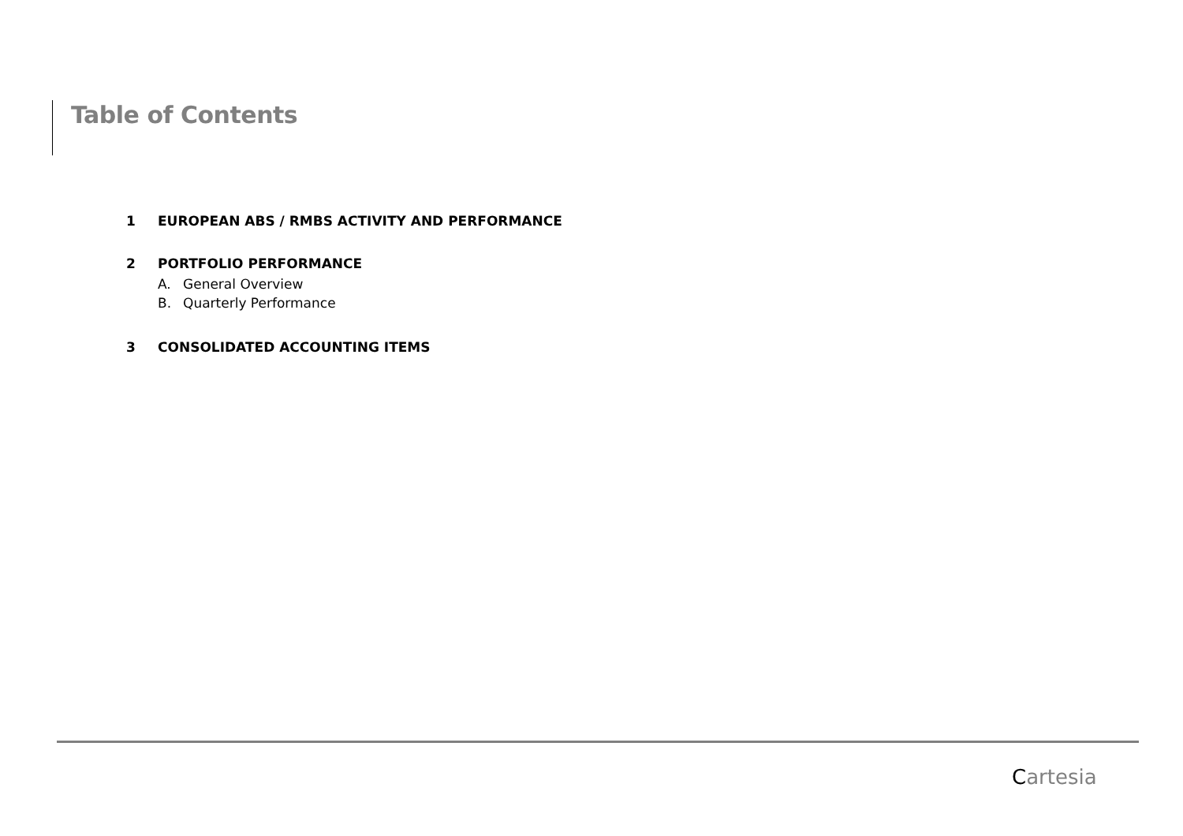Table of Contents
1 EUROPEAN ABS / RMBS ACTIVITY AND PERFORMANCE
2 PORTFOLIO PERFORMANCE
A. General Overview
B. Quarterly Performance
3 CONSOLIDATED ACCOUNTING ITEMS
Cartesia